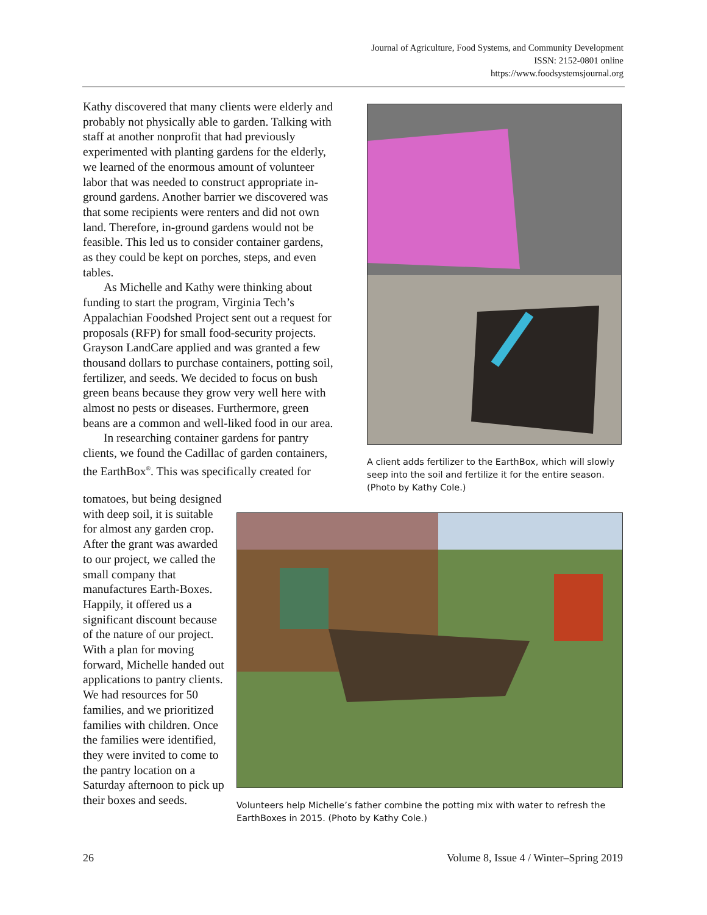Journal of Agriculture, Food Systems, and Community Development
ISSN: 2152-0801 online
https://www.foodsystemsjournal.org
Kathy discovered that many clients were elderly and probably not physically able to garden. Talking with staff at another nonprofit that had previously experimented with planting gardens for the elderly, we learned of the enormous amount of volunteer labor that was needed to construct appropriate in-ground gardens. Another barrier we discovered was that some recipients were renters and did not own land. Therefore, in-ground gardens would not be feasible. This led us to consider container gardens, as they could be kept on porches, steps, and even tables.
As Michelle and Kathy were thinking about funding to start the program, Virginia Tech’s Appalachian Foodshed Project sent out a request for proposals (RFP) for small food-security projects. Grayson LandCare applied and was granted a few thousand dollars to purchase containers, potting soil, fertilizer, and seeds. We decided to focus on bush green beans because they grow very well here with almost no pests or diseases. Furthermore, green beans are a common and well-liked food in our area.
In researching container gardens for pantry clients, we found the Cadillac of garden containers, the EarthBox<sup>®</sup>. This was specifically created for
tomatoes, but being designed with deep soil, it is suitable for almost any garden crop. After the grant was awarded to our project, we called the small company that manufactures Earth-Boxes. Happily, it offered us a significant discount because of the nature of our project. With a plan for moving forward, Michelle handed out applications to pantry clients. We had resources for 50 families, and we prioritized families with children. Once the families were identified, they were invited to come to the pantry location on a Saturday afternoon to pick up their boxes and seeds.
A client adds fertilizer to the EarthBox, which will slowly seep into the soil and fertilize it for the entire season. (Photo by Kathy Cole.)
Volunteers help Michelle’s father combine the potting mix with water to refresh the EarthBoxes in 2015. (Photo by Kathy Cole.)
26 Volume 8, Issue 4 / Winter–Spring 2019